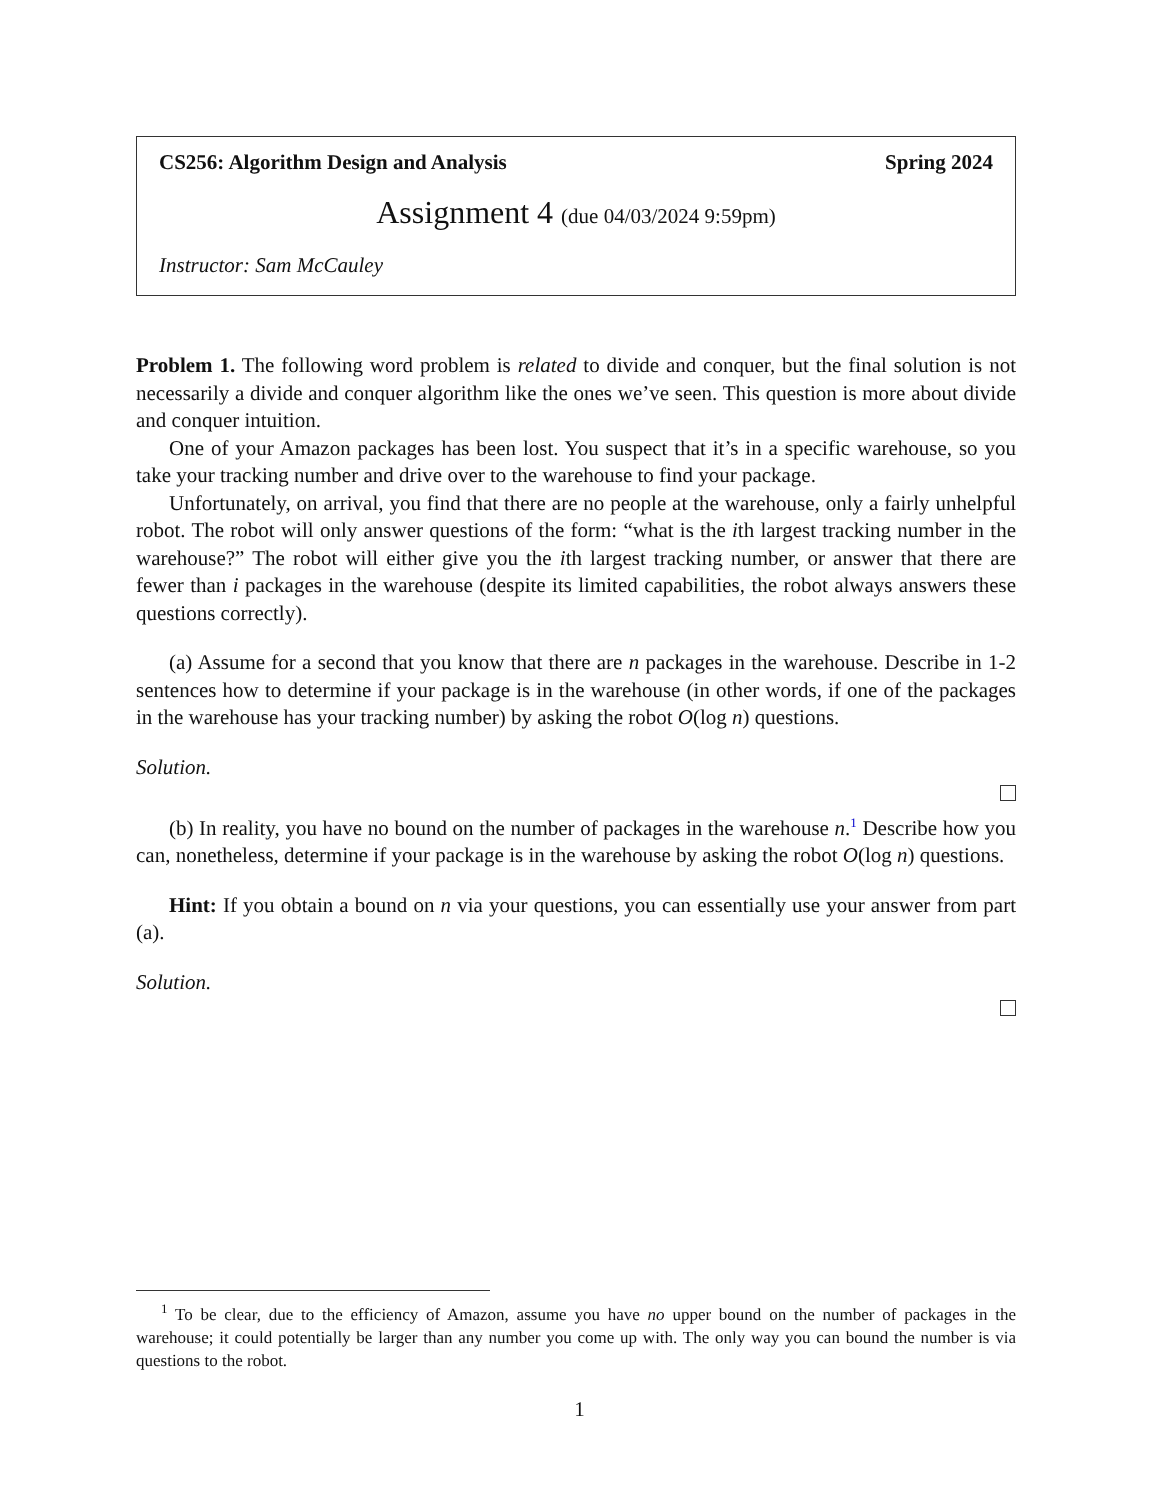CS256: Algorithm Design and Analysis Spring 2024
Assignment 4 (due 04/03/2024 9:59pm)
Instructor: Sam McCauley
Problem 1. The following word problem is related to divide and conquer, but the final solution is not necessarily a divide and conquer algorithm like the ones we’ve seen. This question is more about divide and conquer intuition.
One of your Amazon packages has been lost. You suspect that it’s in a specific warehouse, so you take your tracking number and drive over to the warehouse to find your package.
Unfortunately, on arrival, you find that there are no people at the warehouse, only a fairly unhelpful robot. The robot will only answer questions of the form: “what is the ith largest tracking number in the warehouse?” The robot will either give you the ith largest tracking number, or answer that there are fewer than i packages in the warehouse (despite its limited capabilities, the robot always answers these questions correctly).
(a) Assume for a second that you know that there are n packages in the warehouse. Describe in 1-2 sentences how to determine if your package is in the warehouse (in other words, if one of the packages in the warehouse has your tracking number) by asking the robot O(log n) questions.
Solution.
(b) In reality, you have no bound on the number of packages in the warehouse n.<sup>1</sup> Describe how you can, nonetheless, determine if your package is in the warehouse by asking the robot O(log n) questions.
Hint: If you obtain a bound on n via your questions, you can essentially use your answer from part (a).
Solution.
<sup>1</sup> To be clear, due to the efficiency of Amazon, assume you have no upper bound on the number of packages in the warehouse; it could potentially be larger than any number you come up with. The only way you can bound the number is via questions to the robot.
1